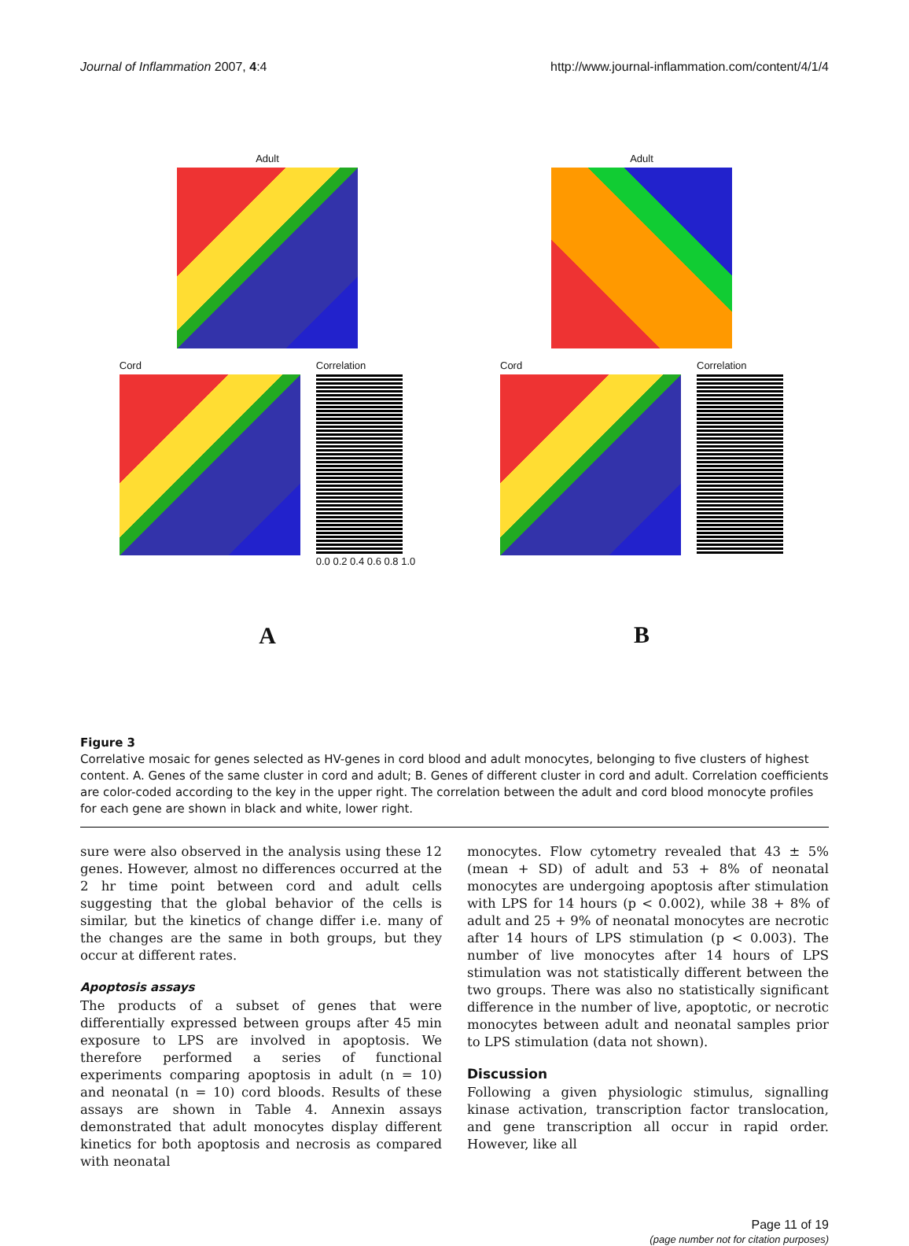Journal of Inflammation 2007, 4:4 http://www.journal-inflammation.com/content/4/1/4
Adult
Cord Correlation
0.0 0.2 0.4 0.6 0.8 1.0
A
Adult
Cord Correlation
B
Figure 3
Correlative mosaic for genes selected as HV-genes in cord blood and adult monocytes, belonging to five clusters of highest content. A. Genes of the same cluster in cord and adult; B. Genes of different cluster in cord and adult. Correlation coefficients are color-coded according to the key in the upper right. The correlation between the adult and cord blood monocyte profiles for each gene are shown in black and white, lower right.
sure were also observed in the analysis using these 12 genes. However, almost no differences occurred at the 2 hr time point between cord and adult cells suggesting that the global behavior of the cells is similar, but the kinetics of change differ i.e. many of the changes are the same in both groups, but they occur at different rates.
Apoptosis assays
The products of a subset of genes that were differentially expressed between groups after 45 min exposure to LPS are involved in apoptosis. We therefore performed a series of functional experiments comparing apoptosis in adult (n = 10) and neonatal (n = 10) cord bloods. Results of these assays are shown in Table 4. Annexin assays demonstrated that adult monocytes display different kinetics for both apoptosis and necrosis as compared with neonatal
monocytes. Flow cytometry revealed that 43 ± 5% (mean + SD) of adult and 53 + 8% of neonatal monocytes are undergoing apoptosis after stimulation with LPS for 14 hours (p < 0.002), while 38 + 8% of adult and 25 + 9% of neonatal monocytes are necrotic after 14 hours of LPS stimulation (p < 0.003). The number of live monocytes after 14 hours of LPS stimulation was not statistically different between the two groups. There was also no statistically significant difference in the number of live, apoptotic, or necrotic monocytes between adult and neonatal samples prior to LPS stimulation (data not shown).
Discussion
Following a given physiologic stimulus, signalling kinase activation, transcription factor translocation, and gene transcription all occur in rapid order. However, like all
Page 11 of 19
(page number not for citation purposes)